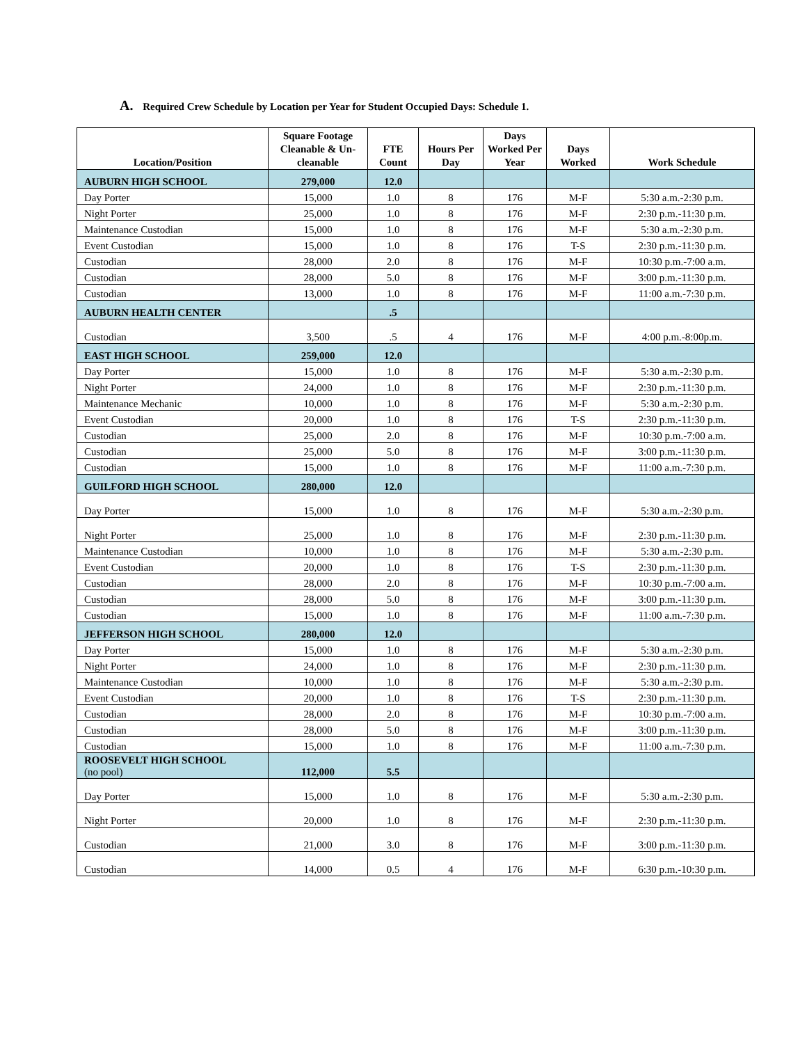A. Required Crew Schedule by Location per Year for Student Occupied Days: Schedule 1.
| Location/Position | Square Footage Cleanable & Un-cleanable | FTE Count | Hours Per Day | Days Worked Per Year | Days Worked | Work Schedule |
| --- | --- | --- | --- | --- | --- | --- |
| AUBURN HIGH SCHOOL | 279,000 | 12.0 | | | | |
| Day Porter | 15,000 | 1.0 | 8 | 176 | M-F | 5:30 a.m.-2:30 p.m. |
| Night Porter | 25,000 | 1.0 | 8 | 176 | M-F | 2:30 p.m.-11:30 p.m. |
| Maintenance Custodian | 15,000 | 1.0 | 8 | 176 | M-F | 5:30 a.m.-2:30 p.m. |
| Event Custodian | 15,000 | 1.0 | 8 | 176 | T-S | 2:30 p.m.-11:30 p.m. |
| Custodian | 28,000 | 2.0 | 8 | 176 | M-F | 10:30 p.m.-7:00 a.m. |
| Custodian | 28,000 | 5.0 | 8 | 176 | M-F | 3:00 p.m.-11:30 p.m. |
| Custodian | 13,000 | 1.0 | 8 | 176 | M-F | 11:00 a.m.-7:30 p.m. |
| AUBURN HEALTH CENTER | | .5 | | | | |
| Custodian | 3,500 | .5 | 4 | 176 | M-F | 4:00 p.m.-8:00p.m. |
| EAST HIGH SCHOOL | 259,000 | 12.0 | | | | |
| Day Porter | 15,000 | 1.0 | 8 | 176 | M-F | 5:30 a.m.-2:30 p.m. |
| Night Porter | 24,000 | 1.0 | 8 | 176 | M-F | 2:30 p.m.-11:30 p.m. |
| Maintenance Mechanic | 10,000 | 1.0 | 8 | 176 | M-F | 5:30 a.m.-2:30 p.m. |
| Event Custodian | 20,000 | 1.0 | 8 | 176 | T-S | 2:30 p.m.-11:30 p.m. |
| Custodian | 25,000 | 2.0 | 8 | 176 | M-F | 10:30 p.m.-7:00 a.m. |
| Custodian | 25,000 | 5.0 | 8 | 176 | M-F | 3:00 p.m.-11:30 p.m. |
| Custodian | 15,000 | 1.0 | 8 | 176 | M-F | 11:00 a.m.-7:30 p.m. |
| GUILFORD HIGH SCHOOL | 280,000 | 12.0 | | | | |
| Day Porter | 15,000 | 1.0 | 8 | 176 | M-F | 5:30 a.m.-2:30 p.m. |
| Night Porter | 25,000 | 1.0 | 8 | 176 | M-F | 2:30 p.m.-11:30 p.m. |
| Maintenance Custodian | 10,000 | 1.0 | 8 | 176 | M-F | 5:30 a.m.-2:30 p.m. |
| Event Custodian | 20,000 | 1.0 | 8 | 176 | T-S | 2:30 p.m.-11:30 p.m. |
| Custodian | 28,000 | 2.0 | 8 | 176 | M-F | 10:30 p.m.-7:00 a.m. |
| Custodian | 28,000 | 5.0 | 8 | 176 | M-F | 3:00 p.m.-11:30 p.m. |
| Custodian | 15,000 | 1.0 | 8 | 176 | M-F | 11:00 a.m.-7:30 p.m. |
| JEFFERSON HIGH SCHOOL | 280,000 | 12.0 | | | | |
| Day Porter | 15,000 | 1.0 | 8 | 176 | M-F | 5:30 a.m.-2:30 p.m. |
| Night Porter | 24,000 | 1.0 | 8 | 176 | M-F | 2:30 p.m.-11:30 p.m. |
| Maintenance Custodian | 10,000 | 1.0 | 8 | 176 | M-F | 5:30 a.m.-2:30 p.m. |
| Event Custodian | 20,000 | 1.0 | 8 | 176 | T-S | 2:30 p.m.-11:30 p.m. |
| Custodian | 28,000 | 2.0 | 8 | 176 | M-F | 10:30 p.m.-7:00 a.m. |
| Custodian | 28,000 | 5.0 | 8 | 176 | M-F | 3:00 p.m.-11:30 p.m. |
| Custodian | 15,000 | 1.0 | 8 | 176 | M-F | 11:00 a.m.-7:30 p.m. |
| ROOSEVELT HIGH SCHOOL (no pool) | 112,000 | 5.5 | | | | |
| Day Porter | 15,000 | 1.0 | 8 | 176 | M-F | 5:30 a.m.-2:30 p.m. |
| Night Porter | 20,000 | 1.0 | 8 | 176 | M-F | 2:30 p.m.-11:30 p.m. |
| Custodian | 21,000 | 3.0 | 8 | 176 | M-F | 3:00 p.m.-11:30 p.m. |
| Custodian | 14,000 | 0.5 | 4 | 176 | M-F | 6:30 p.m.-10:30 p.m. |